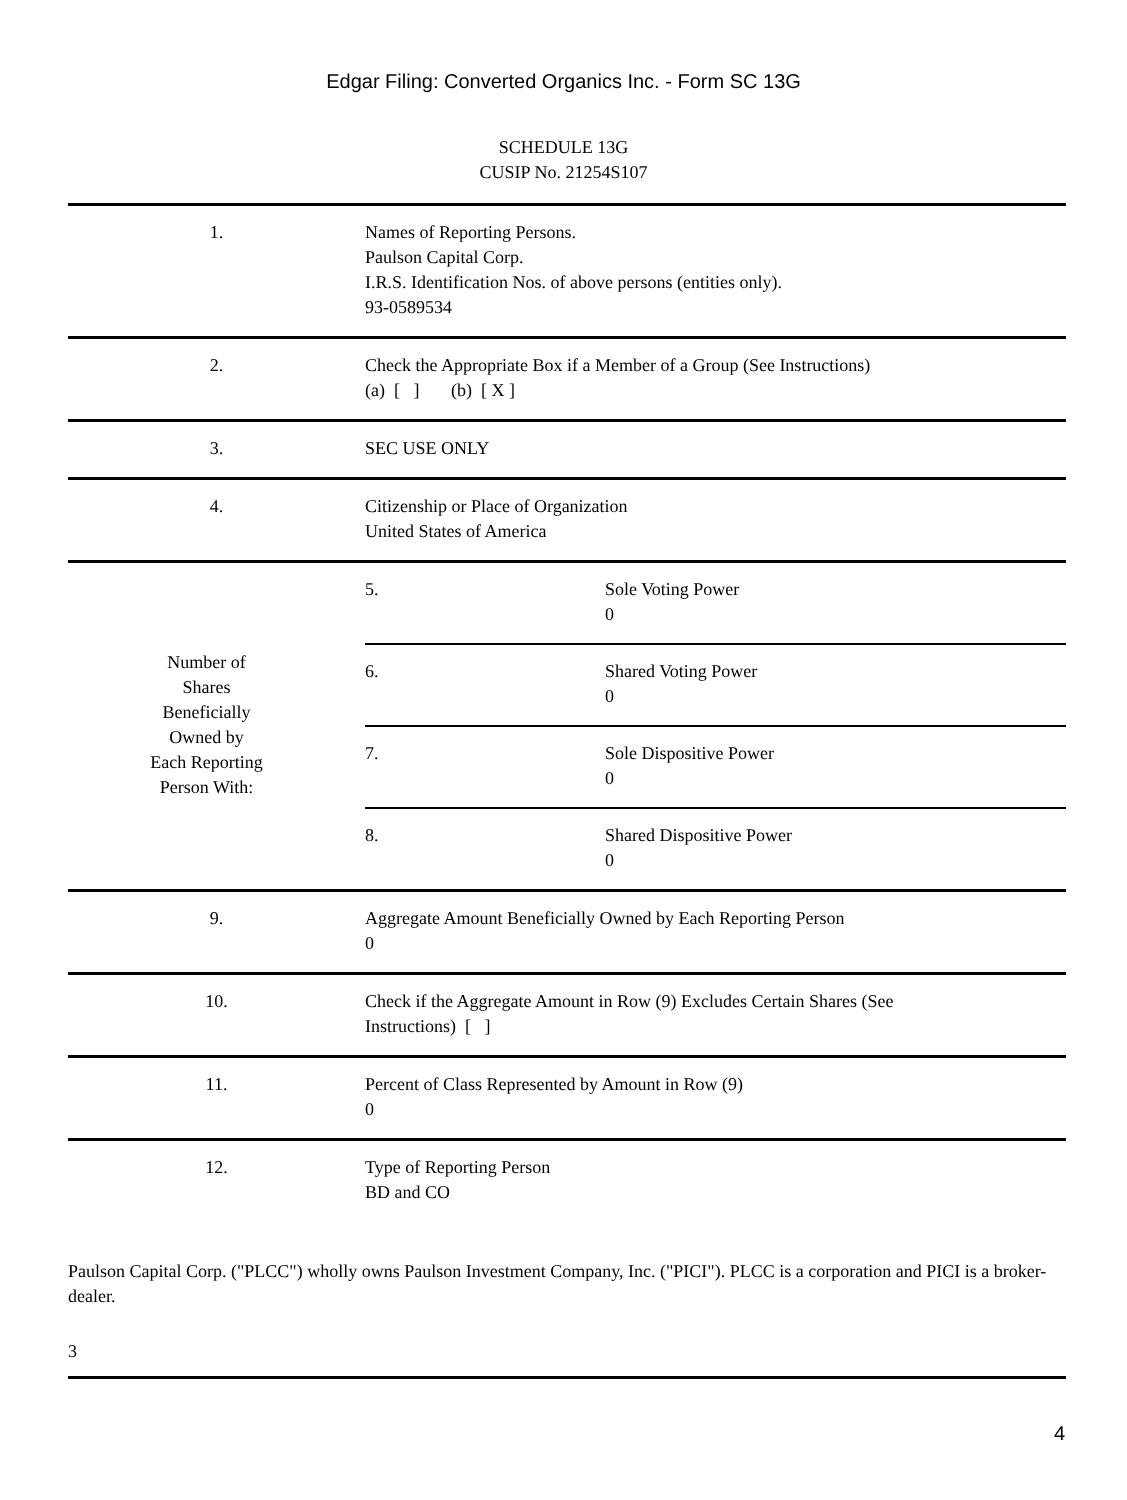Edgar Filing: Converted Organics Inc. - Form SC 13G
SCHEDULE 13G
CUSIP No. 21254S107
| 1. | Names of Reporting Persons. Paulson Capital Corp. I.R.S. Identification Nos. of above persons (entities only). 93-0589534 | |
| 2. | Check the Appropriate Box if a Member of a Group (See Instructions) (a) [ ] (b) [ X ] | |
| 3. | SEC USE ONLY | |
| 4. | Citizenship or Place of Organization United States of America | |
| Number of Shares Beneficially Owned by Each Reporting Person With: | 5. | Sole Voting Power 0 |
| | 6. | Shared Voting Power 0 |
| | 7. | Sole Dispositive Power 0 |
| | 8. | Shared Dispositive Power 0 |
| 9. | Aggregate Amount Beneficially Owned by Each Reporting Person 0 | |
| 10. | Check if the Aggregate Amount in Row (9) Excludes Certain Shares (See Instructions) [ ] | |
| 11. | Percent of Class Represented by Amount in Row (9) 0 | |
| 12. | Type of Reporting Person BD and CO | |
Paulson Capital Corp. ("PLCC") wholly owns Paulson Investment Company, Inc. ("PICI"). PLCC is a corporation and PICI is a broker-dealer.
3
4